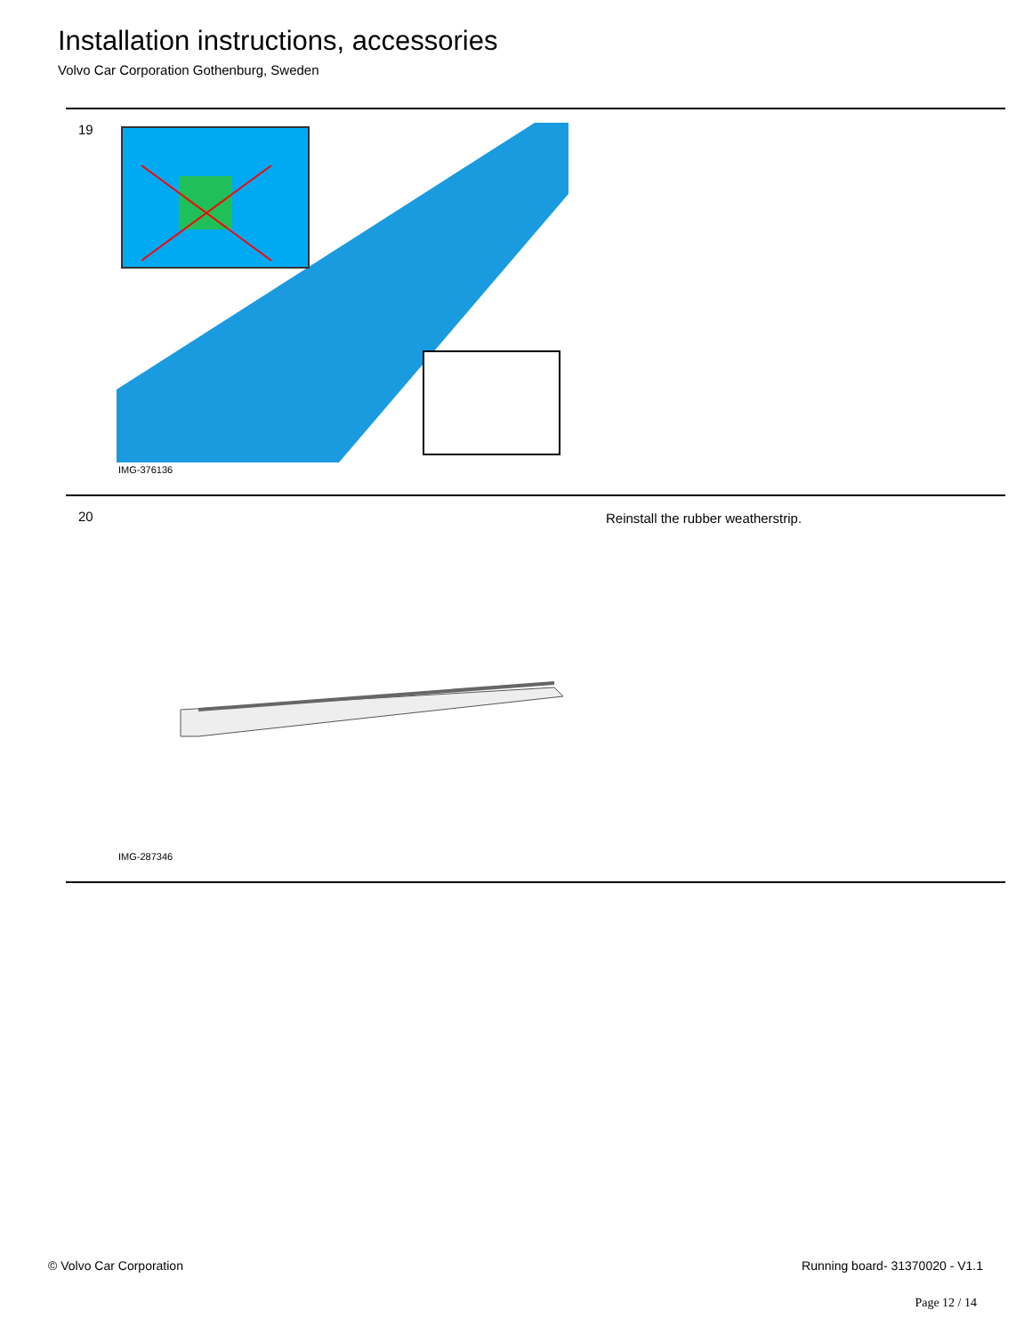Installation instructions, accessories
Volvo Car Corporation Gothenburg, Sweden
19
IMG-376136
20
IMG-287346
Reinstall the rubber weatherstrip.
© Volvo Car Corporation Running board- 31370020 - V1.1
Page 12 / 14